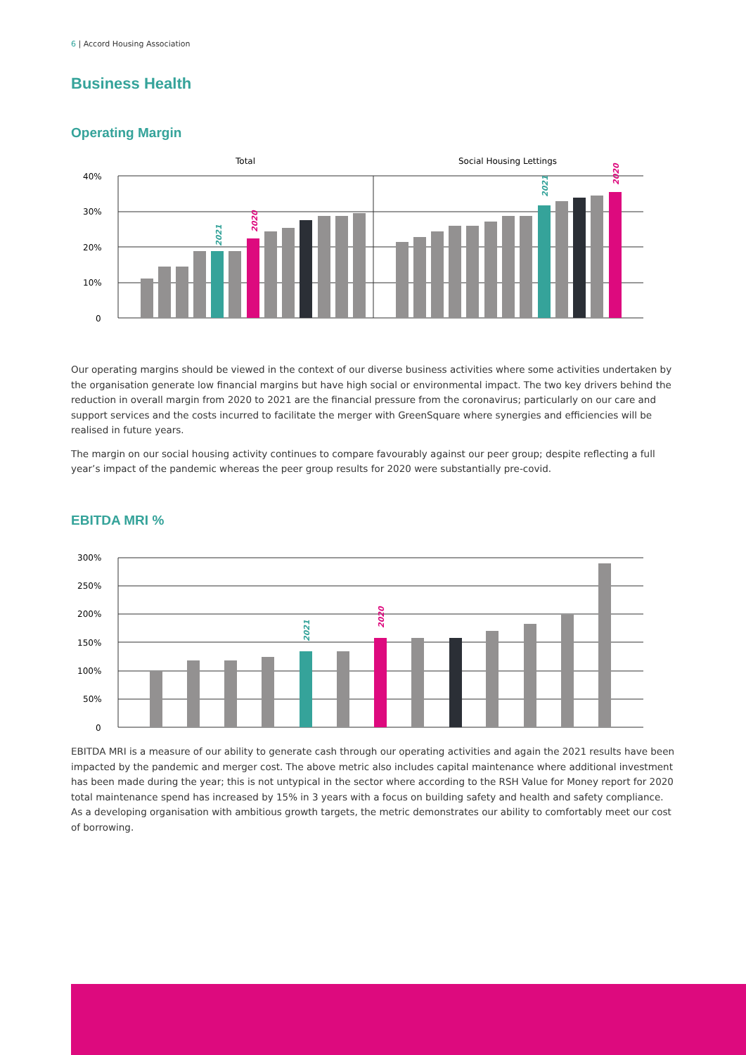6 | Accord Housing Association
Business Health
Operating Margin
Total
Social Housing Lettings
40%
30%
20%
10%
0
2021
2020
2021
2020
Our operating margins should be viewed in the context of our diverse business activities where some activities undertaken by the organisation generate low financial margins but have high social or environmental impact. The two key drivers behind the reduction in overall margin from 2020 to 2021 are the financial pressure from the coronavirus; particularly on our care and support services and the costs incurred to facilitate the merger with GreenSquare where synergies and efficiencies will be realised in future years.
The margin on our social housing activity continues to compare favourably against our peer group; despite reflecting a full year’s impact of the pandemic whereas the peer group results for 2020 were substantially pre-covid.
EBITDA MRI %
300%
250%
200%
150%
100%
50%
0
2021
2020
EBITDA MRI is a measure of our ability to generate cash through our operating activities and again the 2021 results have been impacted by the pandemic and merger cost. The above metric also includes capital maintenance where additional investment has been made during the year; this is not untypical in the sector where according to the RSH Value for Money report for 2020 total maintenance spend has increased by 15% in 3 years with a focus on building safety and health and safety compliance. As a developing organisation with ambitious growth targets, the metric demonstrates our ability to comfortably meet our cost of borrowing.